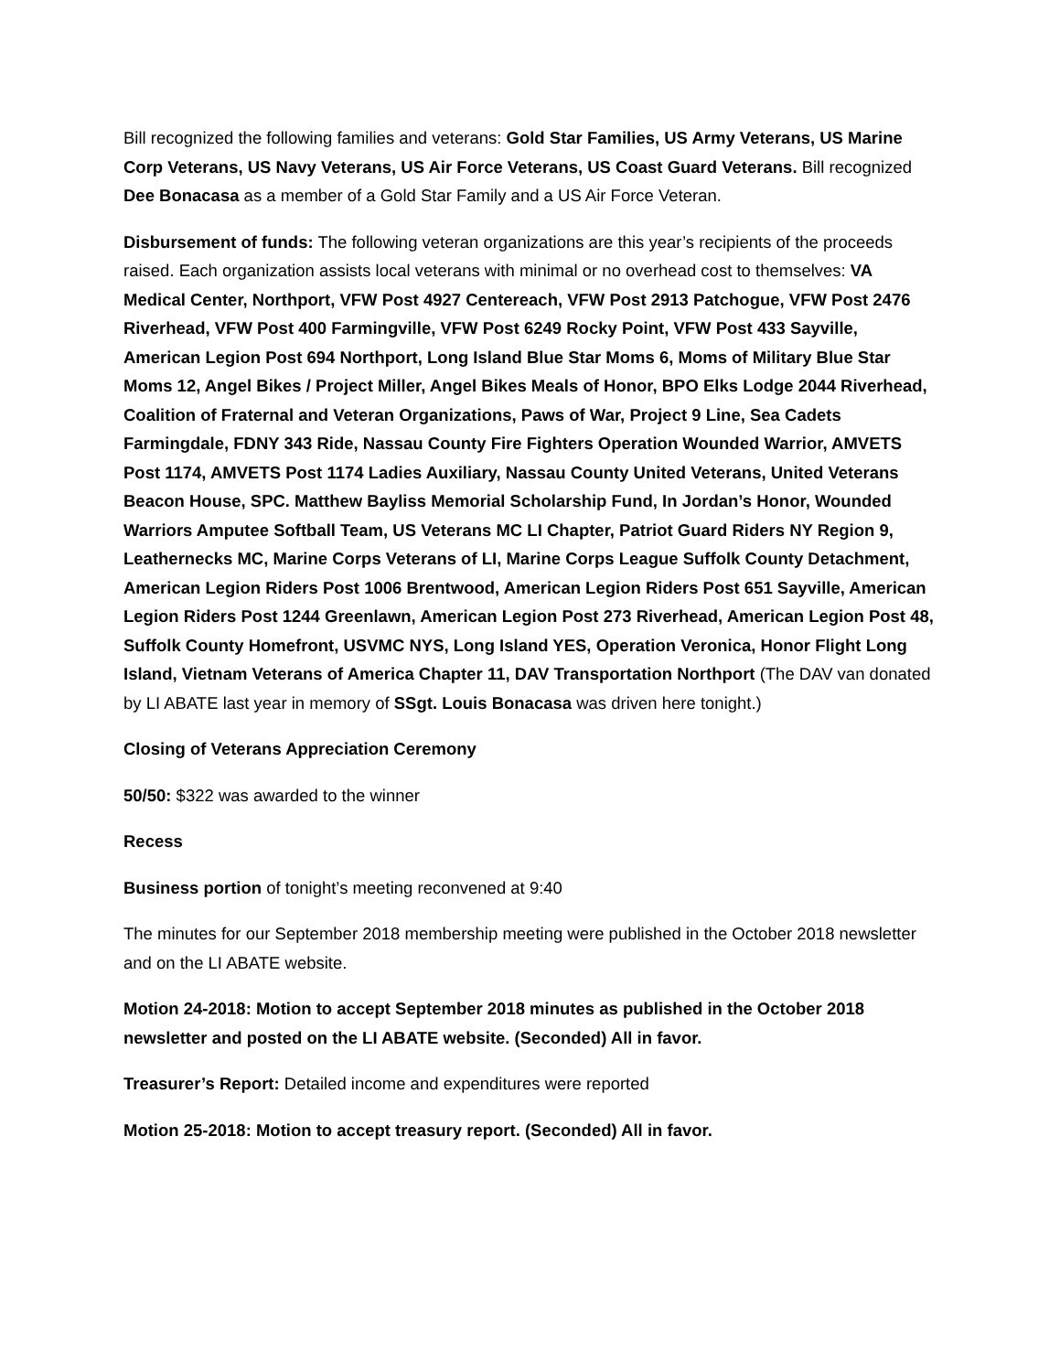Bill recognized the following families and veterans: Gold Star Families, US Army Veterans, US Marine Corp Veterans, US Navy Veterans, US Air Force Veterans, US Coast Guard Veterans. Bill recognized Dee Bonacasa as a member of a Gold Star Family and a US Air Force Veteran.
Disbursement of funds: The following veteran organizations are this year’s recipients of the proceeds raised. Each organization assists local veterans with minimal or no overhead cost to themselves: VA Medical Center, Northport, VFW Post 4927 Centereach, VFW Post 2913 Patchogue, VFW Post 2476 Riverhead, VFW Post 400 Farmingville, VFW Post 6249 Rocky Point, VFW Post 433 Sayville, American Legion Post 694 Northport, Long Island Blue Star Moms 6, Moms of Military Blue Star Moms 12, Angel Bikes / Project Miller, Angel Bikes Meals of Honor, BPO Elks Lodge 2044 Riverhead, Coalition of Fraternal and Veteran Organizations, Paws of War, Project 9 Line, Sea Cadets Farmingdale, FDNY 343 Ride, Nassau County Fire Fighters Operation Wounded Warrior, AMVETS Post 1174, AMVETS Post 1174 Ladies Auxiliary, Nassau County United Veterans, United Veterans Beacon House, SPC. Matthew Bayliss Memorial Scholarship Fund, In Jordan’s Honor, Wounded Warriors Amputee Softball Team, US Veterans MC LI Chapter, Patriot Guard Riders NY Region 9, Leathernecks MC, Marine Corps Veterans of LI, Marine Corps League Suffolk County Detachment, American Legion Riders Post 1006 Brentwood, American Legion Riders Post 651 Sayville, American Legion Riders Post 1244 Greenlawn, American Legion Post 273 Riverhead, American Legion Post 48, Suffolk County Homefront, USVMC NYS, Long Island YES, Operation Veronica, Honor Flight Long Island, Vietnam Veterans of America Chapter 11, DAV Transportation Northport (The DAV van donated by LI ABATE last year in memory of SSgt. Louis Bonacasa was driven here tonight.)
Closing of Veterans Appreciation Ceremony
50/50: $322 was awarded to the winner
Recess
Business portion of tonight’s meeting reconvened at 9:40
The minutes for our September 2018 membership meeting were published in the October 2018 newsletter and on the LI ABATE website.
Motion 24-2018: Motion to accept September 2018 minutes as published in the October 2018 newsletter and posted on the LI ABATE website. (Seconded) All in favor.
Treasurer’s Report: Detailed income and expenditures were reported
Motion 25-2018: Motion to accept treasury report. (Seconded) All in favor.